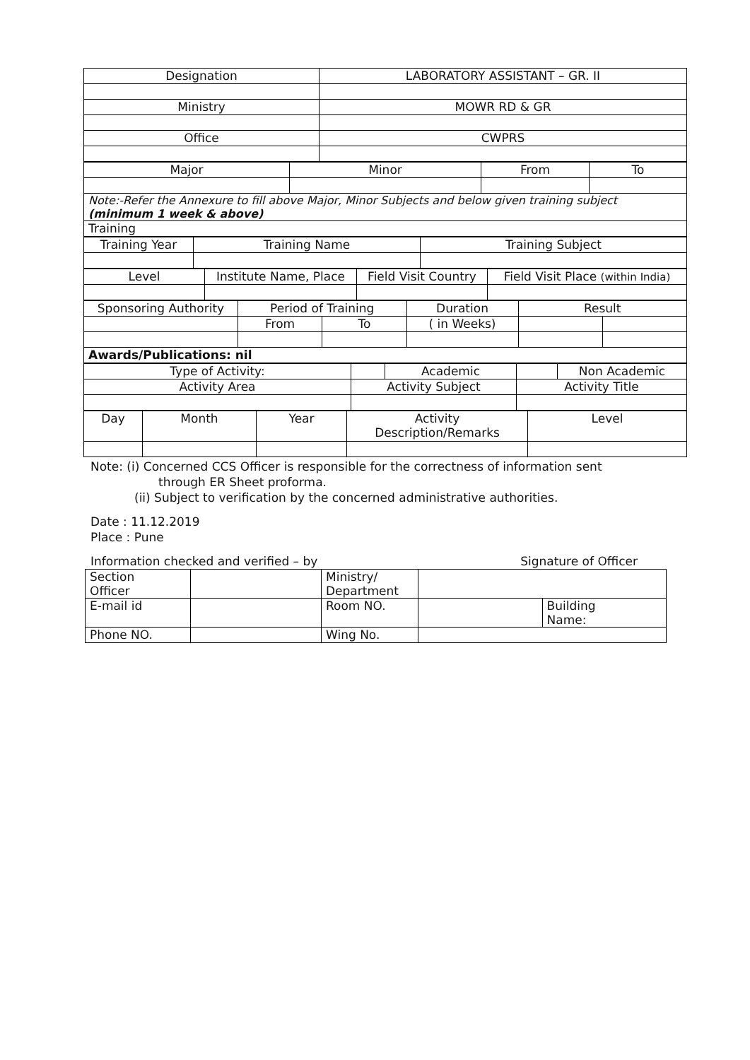| Designation | LABORATORY ASSISTANT – GR. II |
| Ministry | MOWR RD & GR |
| Office | CWPRS |
| Major | Minor | From | To |
| Note:-Refer the Annexure to fill above Major, Minor Subjects and below given training subject (minimum 1 week & above) | | | |
| Training | | | |
| Training Year | Training Name | Training Subject |
| Level | Institute Name, Place | Field Visit Country | Field Visit Place (within India) |
| Sponsoring Authority | Period of Training | | Duration | Result | |
| | From | To | ( in Weeks) | | |
| Awards/Publications: nil | | | | | |
| Type of Activity: | | Academic | | Non Academic |
| Activity Area | Activity Subject | | Activity Title | |
| Day | Month | Year | Activity Description/Remarks | Level |
Note: (i) Concerned CCS Officer is responsible for the correctness of information sent
through ER Sheet proforma.
(ii) Subject to verification by the concerned administrative authorities.
Date : 11.12.2019
Place : Pune
Information checked and verified – by Signature of Officer
| Section Officer | | Ministry/ Department | | |
| E-mail id | | Room NO. | | Building Name: |
| Phone NO. | | Wing No. | | |